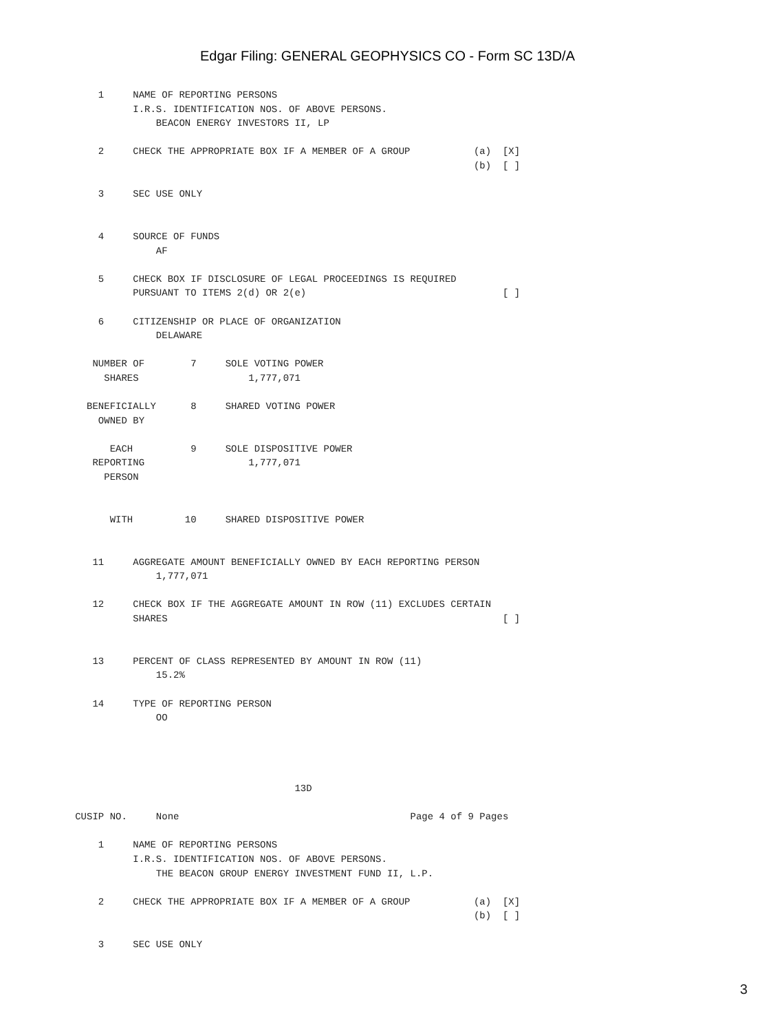Edgar Filing: GENERAL GEOPHYSICS CO - Form SC 13D/A
                 1     NAME OF REPORTING PERSONS
                       I.R.S. IDENTIFICATION NOS. OF ABOVE PERSONS.
                           BEACON ENERGY INVESTORS II, LP

                 2     CHECK THE APPROPRIATE BOX IF A MEMBER OF A GROUP           (a)  [X]
                                                                                  (b)  [ ]

                 3     SEC USE ONLY


                 4     SOURCE OF FUNDS
                           AF

                 5     CHECK BOX IF DISCLOSURE OF LEGAL PROCEEDINGS IS REQUIRED
                       PURSUANT TO ITEMS 2(d) OR 2(e)                                  [ ]

                 6     CITIZENSHIP OR PLACE OF ORGANIZATION
                           DELAWARE

                NUMBER OF        7     SOLE VOTING POWER
                  SHARES                   1,777,071

               BENEFICIALLY      8     SHARED VOTING POWER
                 OWNED BY

                   EACH          9     SOLE DISPOSITIVE POWER
                REPORTING                  1,777,071
                  PERSON


                   WITH         10     SHARED DISPOSITIVE POWER


                11     AGGREGATE AMOUNT BENEFICIALLY OWNED BY EACH REPORTING PERSON
                           1,777,071

                12     CHECK BOX IF THE AGGREGATE AMOUNT IN ROW (11) EXCLUDES CERTAIN
                       SHARES                                                          [ ]


                13     PERCENT OF CLASS REPRESENTED BY AMOUNT IN ROW (11)
                           15.2%

                14     TYPE OF REPORTING PERSON
                           OO




                                                   13D

             CUSIP NO.     None                                        Page 4 of 9 Pages

                 1     NAME OF REPORTING PERSONS
                       I.R.S. IDENTIFICATION NOS. OF ABOVE PERSONS.
                           THE BEACON GROUP ENERGY INVESTMENT FUND II, L.P.

                 2     CHECK THE APPROPRIATE BOX IF A MEMBER OF A GROUP           (a)  [X]
                                                                                  (b)  [ ]

                 3     SEC USE ONLY
3